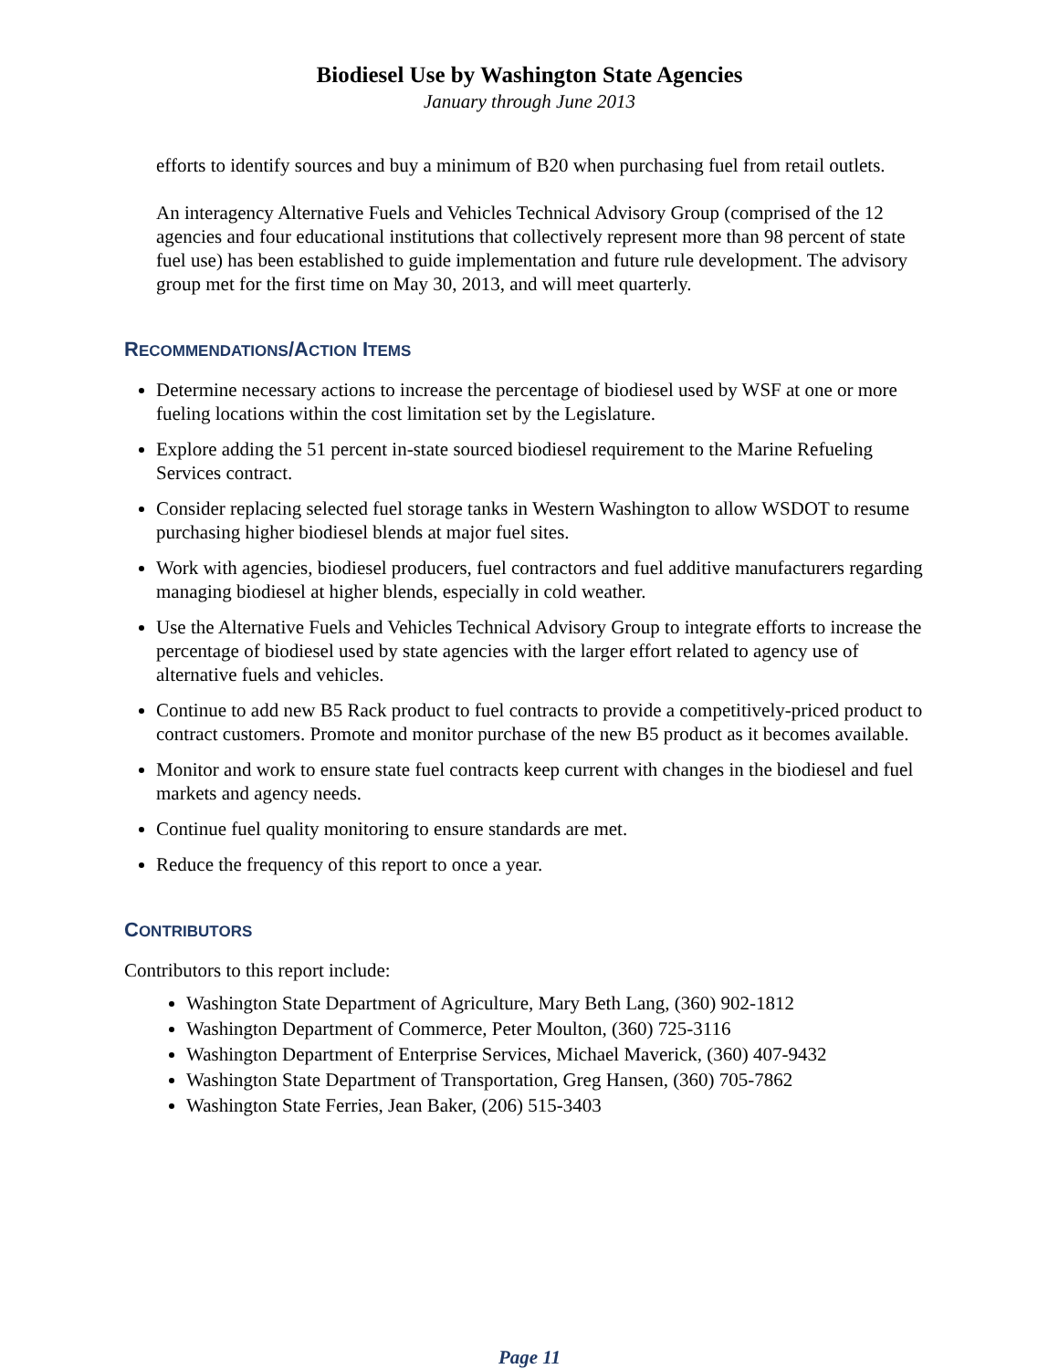Biodiesel Use by Washington State Agencies
January through June 2013
efforts to identify sources and buy a minimum of B20 when purchasing fuel from retail outlets.
An interagency Alternative Fuels and Vehicles Technical Advisory Group (comprised of the 12 agencies and four educational institutions that collectively represent more than 98 percent of state fuel use) has been established to guide implementation and future rule development. The advisory group met for the first time on May 30, 2013, and will meet quarterly.
RECOMMENDATIONS/ACTION ITEMS
Determine necessary actions to increase the percentage of biodiesel used by WSF at one or more fueling locations within the cost limitation set by the Legislature.
Explore adding the 51 percent in-state sourced biodiesel requirement to the Marine Refueling Services contract.
Consider replacing selected fuel storage tanks in Western Washington to allow WSDOT to resume purchasing higher biodiesel blends at major fuel sites.
Work with agencies, biodiesel producers, fuel contractors and fuel additive manufacturers regarding managing biodiesel at higher blends, especially in cold weather.
Use the Alternative Fuels and Vehicles Technical Advisory Group to integrate efforts to increase the percentage of biodiesel used by state agencies with the larger effort related to agency use of alternative fuels and vehicles.
Continue to add new B5 Rack product to fuel contracts to provide a competitively-priced product to contract customers. Promote and monitor purchase of the new B5 product as it becomes available.
Monitor and work to ensure state fuel contracts keep current with changes in the biodiesel and fuel markets and agency needs.
Continue fuel quality monitoring to ensure standards are met.
Reduce the frequency of this report to once a year.
CONTRIBUTORS
Contributors to this report include:
Washington State Department of Agriculture, Mary Beth Lang, (360) 902-1812
Washington Department of Commerce, Peter Moulton, (360) 725-3116
Washington Department of Enterprise Services, Michael Maverick, (360) 407-9432
Washington State Department of Transportation, Greg Hansen, (360) 705-7862
Washington State Ferries, Jean Baker, (206) 515-3403
Page 11